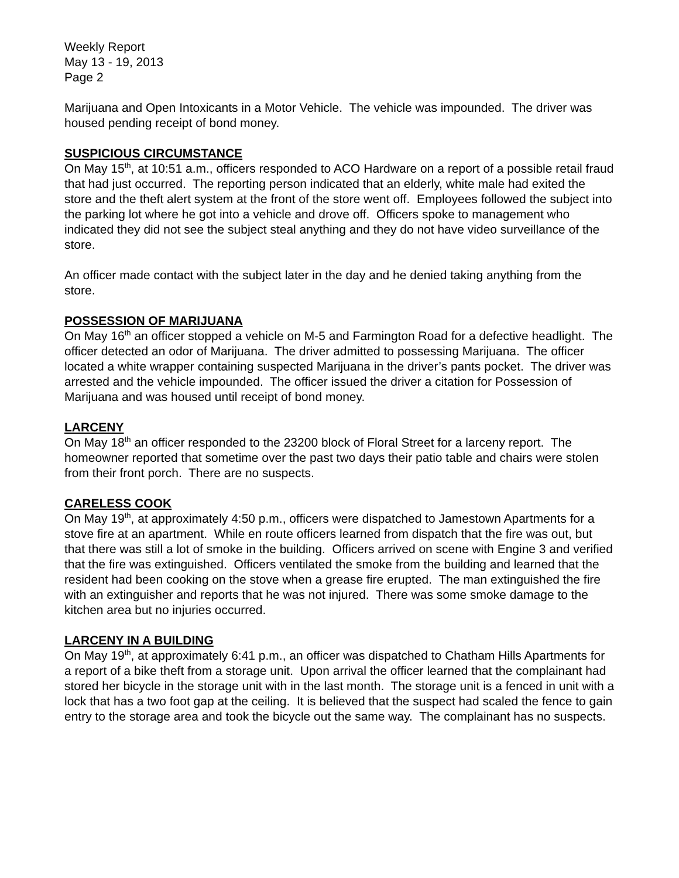Weekly Report
May 13 - 19, 2013
Page 2
Marijuana and Open Intoxicants in a Motor Vehicle. The vehicle was impounded. The driver was housed pending receipt of bond money.
SUSPICIOUS CIRCUMSTANCE
On May 15<sup>th</sup>, at 10:51 a.m., officers responded to ACO Hardware on a report of a possible retail fraud that had just occurred. The reporting person indicated that an elderly, white male had exited the store and the theft alert system at the front of the store went off. Employees followed the subject into the parking lot where he got into a vehicle and drove off. Officers spoke to management who indicated they did not see the subject steal anything and they do not have video surveillance of the store.
An officer made contact with the subject later in the day and he denied taking anything from the store.
POSSESSION OF MARIJUANA
On May 16<sup>th</sup> an officer stopped a vehicle on M-5 and Farmington Road for a defective headlight. The officer detected an odor of Marijuana. The driver admitted to possessing Marijuana. The officer located a white wrapper containing suspected Marijuana in the driver’s pants pocket. The driver was arrested and the vehicle impounded. The officer issued the driver a citation for Possession of Marijuana and was housed until receipt of bond money.
LARCENY
On May 18<sup>th</sup> an officer responded to the 23200 block of Floral Street for a larceny report. The homeowner reported that sometime over the past two days their patio table and chairs were stolen from their front porch. There are no suspects.
CARELESS COOK
On May 19<sup>th</sup>, at approximately 4:50 p.m., officers were dispatched to Jamestown Apartments for a stove fire at an apartment. While en route officers learned from dispatch that the fire was out, but that there was still a lot of smoke in the building. Officers arrived on scene with Engine 3 and verified that the fire was extinguished. Officers ventilated the smoke from the building and learned that the resident had been cooking on the stove when a grease fire erupted. The man extinguished the fire with an extinguisher and reports that he was not injured. There was some smoke damage to the kitchen area but no injuries occurred.
LARCENY IN A BUILDING
On May 19<sup>th</sup>, at approximately 6:41 p.m., an officer was dispatched to Chatham Hills Apartments for a report of a bike theft from a storage unit. Upon arrival the officer learned that the complainant had stored her bicycle in the storage unit with in the last month. The storage unit is a fenced in unit with a lock that has a two foot gap at the ceiling. It is believed that the suspect had scaled the fence to gain entry to the storage area and took the bicycle out the same way. The complainant has no suspects.